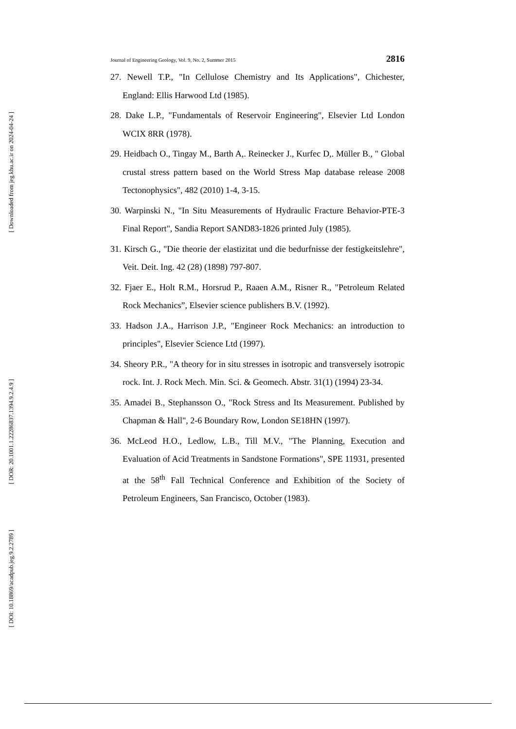[ Downloaded from jeg.khu.ac.ir on 2024-04-24 ]
[ DOR: 20.1001.1.22286837.1394.9.2.4.9 ]
[ DOI: 10.18869/acadpub.jeg.9.2.2789 ]
Journal of Engineering Geology, Vol. 9, No. 2, Summer 2015 2816
27. Newell T.P., "In Cellulose Chemistry and Its Applications", Chichester, England: Ellis Harwood Ltd (1985).
28. Dake L.P., "Fundamentals of Reservoir Engineering", Elsevier Ltd London WCIX 8RR (1978).
29. Heidbach O., Tingay M., Barth A,. Reinecker J., Kurfec D,. Müller B., " Global crustal stress pattern based on the World Stress Map database release 2008 Tectonophysics", 482 (2010) 1-4, 3-15.
30. Warpinski N., "In Situ Measurements of Hydraulic Fracture Behavior-PTE-3 Final Report", Sandia Report SAND83-1826 printed July (1985).
31. Kirsch G., "Die theorie der elastizitat und die bedurfnisse der festigkeitslehre", Veit. Deit. Ing. 42 (28) (1898) 797-807.
32. Fjaer E., Holt R.M., Horsrud P., Raaen A.M., Risner R., "Petroleum Related Rock Mechanics”, Elsevier science publishers B.V. (1992).
33. Hadson J.A., Harrison J.P., "Engineer Rock Mechanics: an introduction to principles", Elsevier Science Ltd (1997).
34. Sheory P.R., "A theory for in situ stresses in isotropic and transversely isotropic rock. Int. J. Rock Mech. Min. Sci. & Geomech. Abstr. 31(1) (1994) 23-34.
35. Amadei B., Stephansson O., "Rock Stress and Its Measurement. Published by Chapman & Hall", 2-6 Boundary Row, London SE18HN (1997).
36. McLeod H.O., Ledlow, L.B., Till M.V., "The Planning, Execution and Evaluation of Acid Treatments in Sandstone Formations", SPE 11931, presented at the 58<sup>th</sup> Fall Technical Conference and Exhibition of the Society of Petroleum Engineers, San Francisco, October (1983).